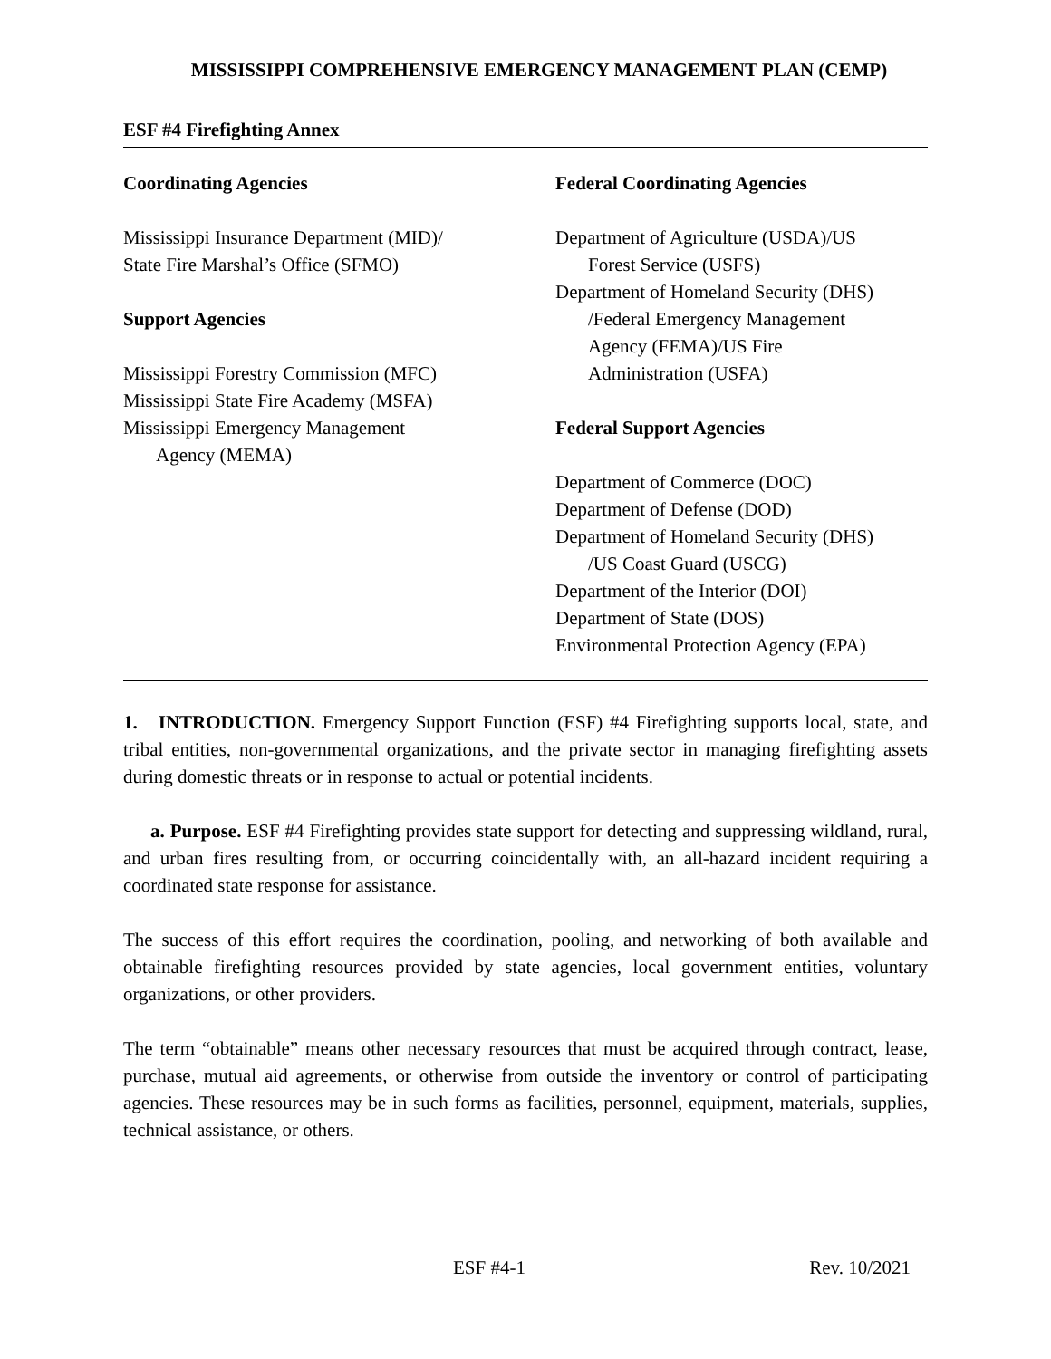MISSISSIPPI COMPREHENSIVE EMERGENCY MANAGEMENT PLAN (CEMP)
ESF #4 Firefighting Annex
Coordinating Agencies
Mississippi Insurance Department (MID)/
State Fire Marshal’s Office (SFMO)
Support Agencies
Mississippi Forestry Commission (MFC)
Mississippi State Fire Academy (MSFA)
Mississippi Emergency Management
Agency (MEMA)
Federal Coordinating Agencies
Department of Agriculture (USDA)/US
Forest Service (USFS)
Department of Homeland Security (DHS)
/Federal Emergency Management
Agency (FEMA)/US Fire
Administration (USFA)
Federal Support Agencies
Department of Commerce (DOC)
Department of Defense (DOD)
Department of Homeland Security (DHS)
/US Coast Guard (USCG)
Department of the Interior (DOI)
Department of State (DOS)
Environmental Protection Agency (EPA)
1. INTRODUCTION. Emergency Support Function (ESF) #4 Firefighting supports local, state, and tribal entities, non-governmental organizations, and the private sector in managing firefighting assets during domestic threats or in response to actual or potential incidents.
a. Purpose. ESF #4 Firefighting provides state support for detecting and suppressing wildland, rural, and urban fires resulting from, or occurring coincidentally with, an all-hazard incident requiring a coordinated state response for assistance.
The success of this effort requires the coordination, pooling, and networking of both available and obtainable firefighting resources provided by state agencies, local government entities, voluntary organizations, or other providers.
The term “obtainable” means other necessary resources that must be acquired through contract, lease, purchase, mutual aid agreements, or otherwise from outside the inventory or control of participating agencies. These resources may be in such forms as facilities, personnel, equipment, materials, supplies, technical assistance, or others.
ESF #4-1 Rev. 10/2021